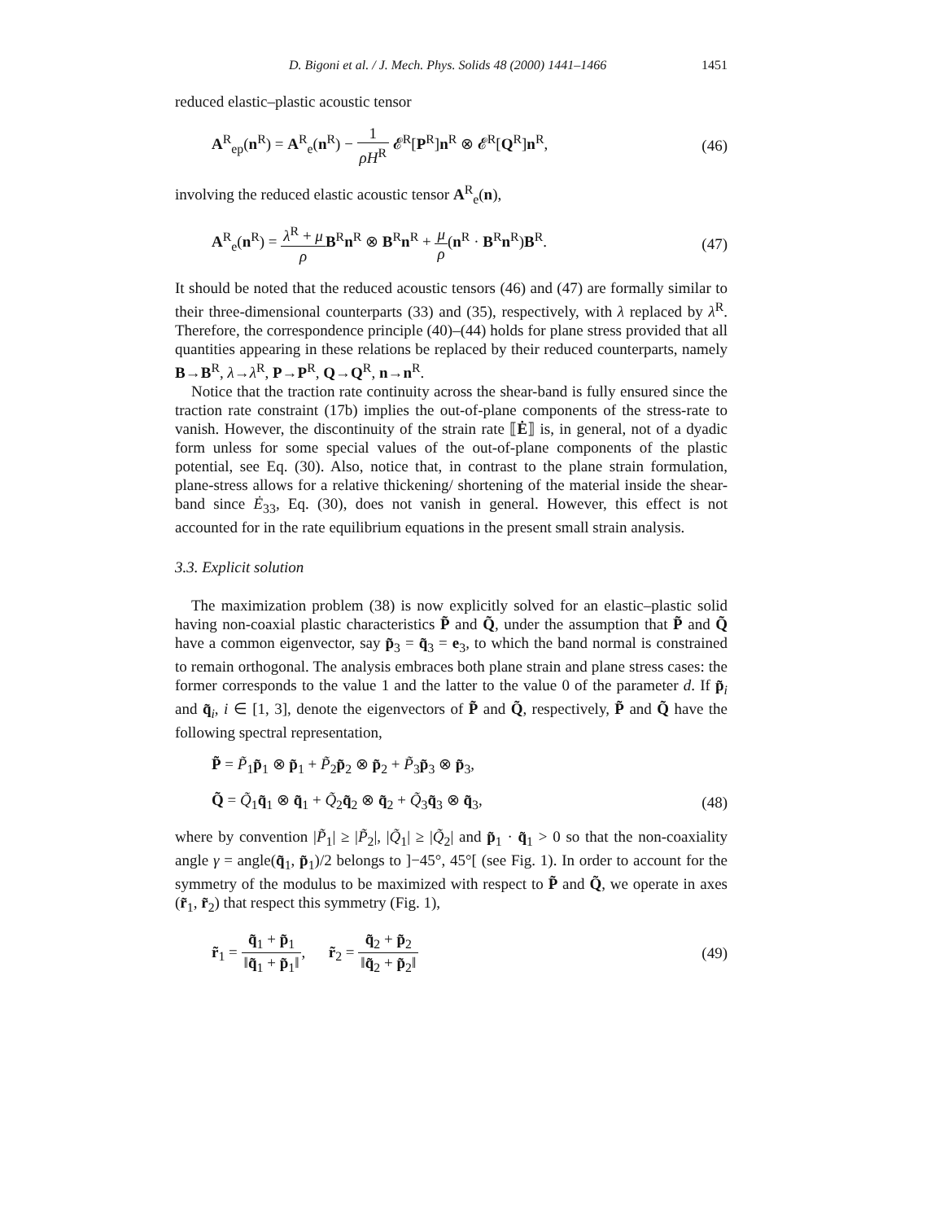D. Bigoni et al. / J. Mech. Phys. Solids 48 (2000) 1441–1466 1451
reduced elastic–plastic acoustic tensor
A<sup>R</sup><sub>ep</sub>(n<sup>R</sup>) = A<sup>R</sup><sub>e</sub>(n<sup>R</sup>) − 1 ρH<sup>R</sup> 𝓔<sup>R</sup>[P<sup>R</sup>]n<sup>R</sup> ⊗ 𝓔<sup>R</sup>[Q<sup>R</sup>]n<sup>R</sup>, (46)
involving the reduced elastic acoustic tensor A<sup>R</sup><sub>e</sub>(n),
A<sup>R</sup><sub>e</sub>(n<sup>R</sup>) = λ<sup>R</sup> + μ ρ B<sup>R</sup>n<sup>R</sup> ⊗ B<sup>R</sup>n<sup>R</sup> + μ ρ(n<sup>R</sup> · B<sup>R</sup>n<sup>R</sup>)B<sup>R</sup>. (47)
It should be noted that the reduced acoustic tensors (46) and (47) are formally similar to their three-dimensional counterparts (33) and (35), respectively, with λ replaced by λ<sup>R</sup>. Therefore, the correspondence principle (40)–(44) holds for plane stress provided that all quantities appearing in these relations be replaced by their reduced counterparts, namely B→B<sup>R</sup>, λ→λ<sup>R</sup>, P→P<sup>R</sup>, Q→Q<sup>R</sup>, n→n<sup>R</sup>.
Notice that the traction rate continuity across the shear-band is fully ensured since the traction rate constraint (17b) implies the out-of-plane components of the stress-rate to vanish. However, the discontinuity of the strain rate ⟦Ė⟧ is, in general, not of a dyadic form unless for some special values of the out-of-plane components of the plastic potential, see Eq. (30). Also, notice that, in contrast to the plane strain formulation, plane-stress allows for a relative thickening/ shortening of the material inside the shear-band since Ė<sub>33</sub>, Eq. (30), does not vanish in general. However, this effect is not accounted for in the rate equilibrium equations in the present small strain analysis.
3.3. Explicit solution
The maximization problem (38) is now explicitly solved for an elastic–plastic solid having non-coaxial plastic characteristics P̃ and Q̃, under the assumption that P̃ and Q̃ have a common eigenvector, say p̃<sub>3</sub> = q̃<sub>3</sub> = e<sub>3</sub>, to which the band normal is constrained to remain orthogonal. The analysis embraces both plane strain and plane stress cases: the former corresponds to the value 1 and the latter to the value 0 of the parameter d. If p̃<sub>i</sub> and q̃<sub>i</sub>, i ∈ [1, 3], denote the eigenvectors of P̃ and Q̃, respectively, P̃ and Q̃ have the following spectral representation,
P̃ = P̃<sub>1</sub>p̃<sub>1</sub> ⊗ p̃<sub>1</sub> + P̃<sub>2</sub>p̃<sub>2</sub> ⊗ p̃<sub>2</sub> + P̃<sub>3</sub>p̃<sub>3</sub> ⊗ p̃<sub>3</sub>,
Q̃ = Q̃<sub>1</sub>q̃<sub>1</sub> ⊗ q̃<sub>1</sub> + Q̃<sub>2</sub>q̃<sub>2</sub> ⊗ q̃<sub>2</sub> + Q̃<sub>3</sub>q̃<sub>3</sub> ⊗ q̃<sub>3</sub>, (48)
where by convention |P̃<sub>1</sub>| ≥ |P̃<sub>2</sub>|, |Q̃<sub>1</sub>| ≥ |Q̃<sub>2</sub>| and p̃<sub>1</sub> · q̃<sub>1</sub> > 0 so that the non-coaxiality angle γ = angle(q̃<sub>1</sub>, p̃<sub>1</sub>)/2 belongs to ]−45°, 45°[ (see Fig. 1). In order to account for the symmetry of the modulus to be maximized with respect to P̃ and Q̃, we operate in axes (r̃<sub>1</sub>, r̃<sub>2</sub>) that respect this symmetry (Fig. 1),
r̃<sub>1</sub> = q̃<sub>1</sub> + p̃<sub>1</sub> ‖q̃<sub>1</sub> + p̃<sub>1</sub>‖, r̃<sub>2</sub> = q̃<sub>2</sub> + p̃<sub>2</sub> ‖q̃<sub>2</sub> + p̃<sub>2</sub>‖ (49)